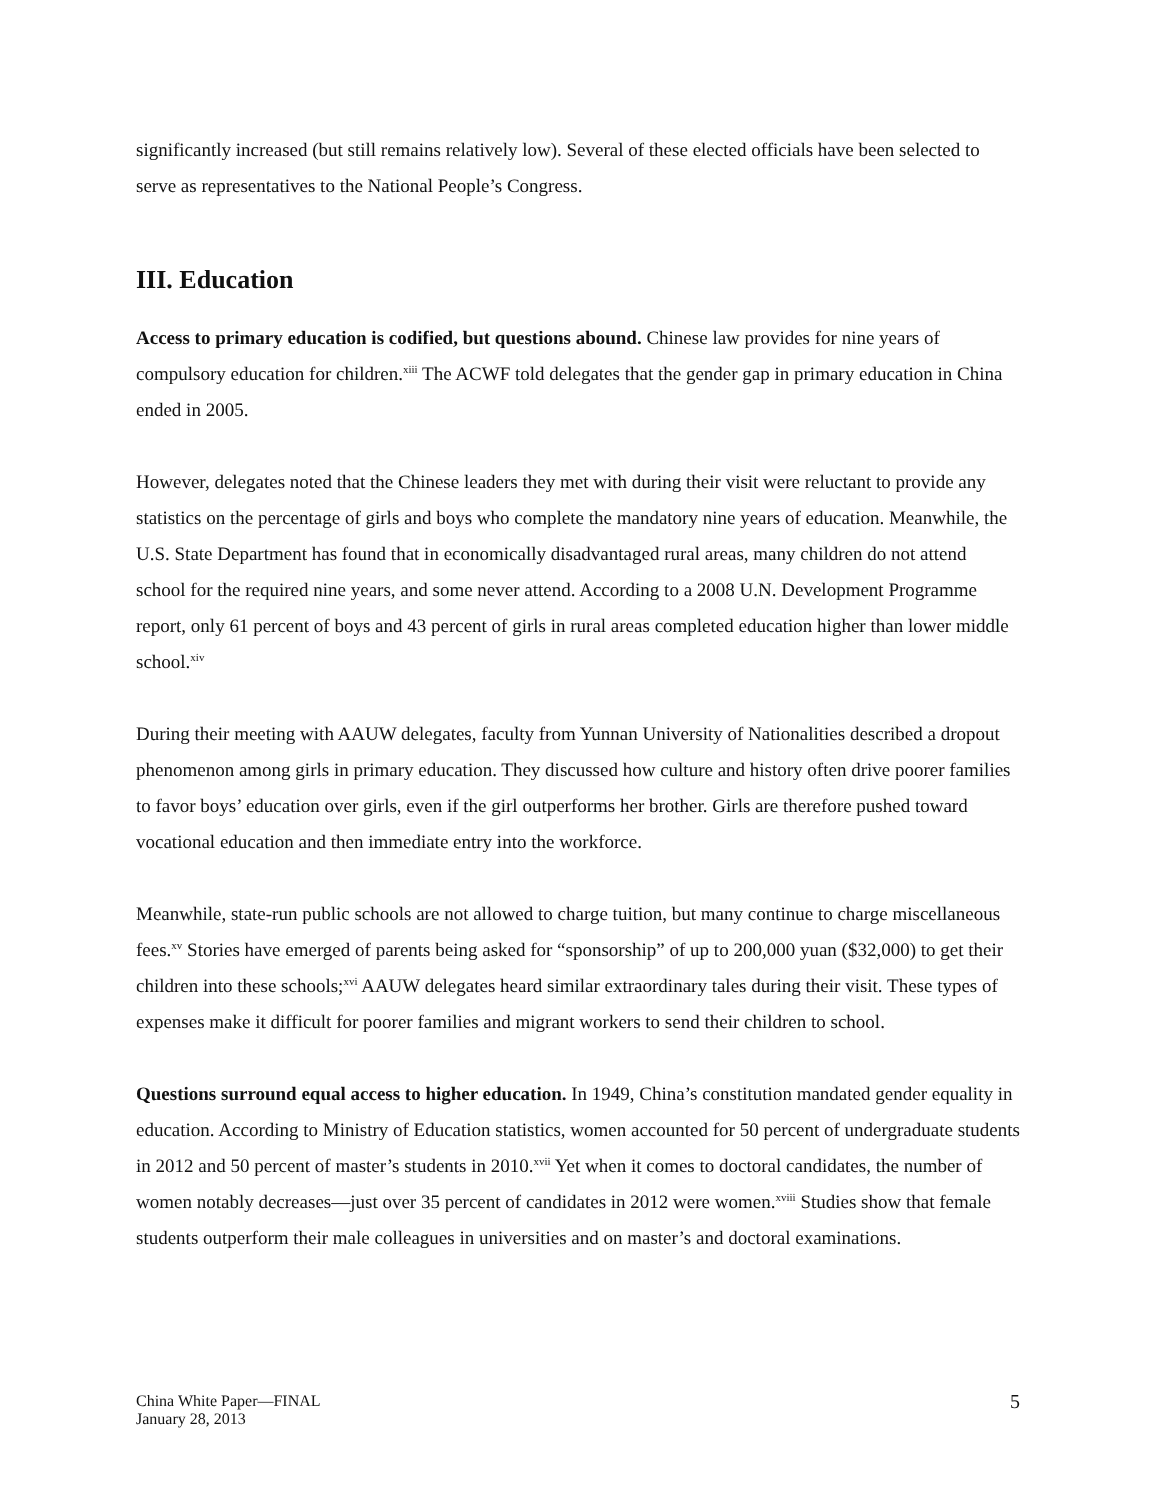significantly increased (but still remains relatively low). Several of these elected officials have been selected to serve as representatives to the National People’s Congress.
III. Education
Access to primary education is codified, but questions abound. Chinese law provides for nine years of compulsory education for children.<sup>xiii</sup> The ACWF told delegates that the gender gap in primary education in China ended in 2005.
However, delegates noted that the Chinese leaders they met with during their visit were reluctant to provide any statistics on the percentage of girls and boys who complete the mandatory nine years of education. Meanwhile, the U.S. State Department has found that in economically disadvantaged rural areas, many children do not attend school for the required nine years, and some never attend. According to a 2008 U.N. Development Programme report, only 61 percent of boys and 43 percent of girls in rural areas completed education higher than lower middle school.<sup>xiv</sup>
During their meeting with AAUW delegates, faculty from Yunnan University of Nationalities described a dropout phenomenon among girls in primary education. They discussed how culture and history often drive poorer families to favor boys’ education over girls, even if the girl outperforms her brother. Girls are therefore pushed toward vocational education and then immediate entry into the workforce.
Meanwhile, state-run public schools are not allowed to charge tuition, but many continue to charge miscellaneous fees.<sup>xv</sup> Stories have emerged of parents being asked for “sponsorship” of up to 200,000 yuan ($32,000) to get their children into these schools;<sup>xvi</sup> AAUW delegates heard similar extraordinary tales during their visit. These types of expenses make it difficult for poorer families and migrant workers to send their children to school.
Questions surround equal access to higher education. In 1949, China’s constitution mandated gender equality in education. According to Ministry of Education statistics, women accounted for 50 percent of undergraduate students in 2012 and 50 percent of master’s students in 2010.<sup>xvii</sup> Yet when it comes to doctoral candidates, the number of women notably decreases—just over 35 percent of candidates in 2012 were women.<sup>xviii</sup> Studies show that female students outperform their male colleagues in universities and on master’s and doctoral examinations.
China White Paper—FINAL
January 28, 2013
5